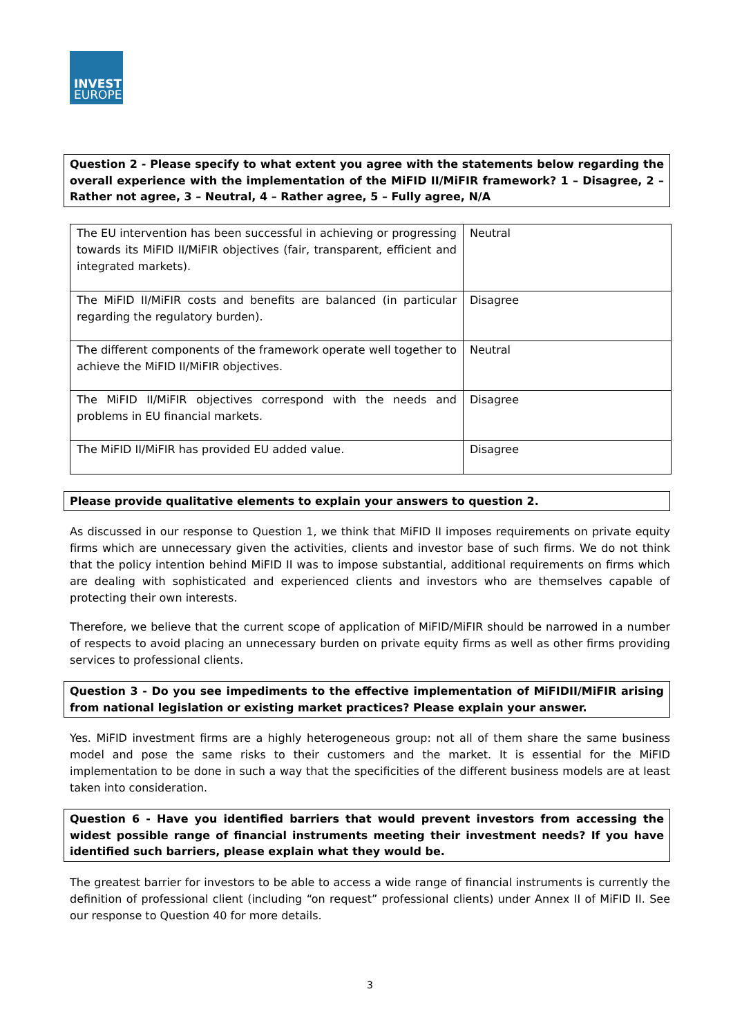INVEST
EUROPE
Question 2 - Please specify to what extent you agree with the statements below regarding the overall experience with the implementation of the MiFID II/MiFIR framework? 1 – Disagree, 2 – Rather not agree, 3 – Neutral, 4 – Rather agree, 5 – Fully agree, N/A
| The EU intervention has been successful in achieving or progressing towards its MiFID II/MiFIR objectives (fair, transparent, efficient and integrated markets). | Neutral |
| The MiFID II/MiFIR costs and benefits are balanced (in particular regarding the regulatory burden). | Disagree |
| The different components of the framework operate well together to achieve the MiFID II/MiFIR objectives. | Neutral |
| The MiFID II/MiFIR objectives correspond with the needs and problems in EU financial markets. | Disagree |
| The MiFID II/MiFIR has provided EU added value. | Disagree |
Please provide qualitative elements to explain your answers to question 2.
As discussed in our response to Question 1, we think that MiFID II imposes requirements on private equity firms which are unnecessary given the activities, clients and investor base of such firms. We do not think that the policy intention behind MiFID II was to impose substantial, additional requirements on firms which are dealing with sophisticated and experienced clients and investors who are themselves capable of protecting their own interests.
Therefore, we believe that the current scope of application of MiFID/MiFIR should be narrowed in a number of respects to avoid placing an unnecessary burden on private equity firms as well as other firms providing services to professional clients.
Question 3 - Do you see impediments to the effective implementation of MiFIDII/MiFIR arising from national legislation or existing market practices? Please explain your answer.
Yes. MiFID investment firms are a highly heterogeneous group: not all of them share the same business model and pose the same risks to their customers and the market. It is essential for the MiFID implementation to be done in such a way that the specificities of the different business models are at least taken into consideration.
Question 6 - Have you identified barriers that would prevent investors from accessing the widest possible range of financial instruments meeting their investment needs? If you have identified such barriers, please explain what they would be.
The greatest barrier for investors to be able to access a wide range of financial instruments is currently the definition of professional client (including “on request” professional clients) under Annex II of MiFID II. See our response to Question 40 for more details.
3